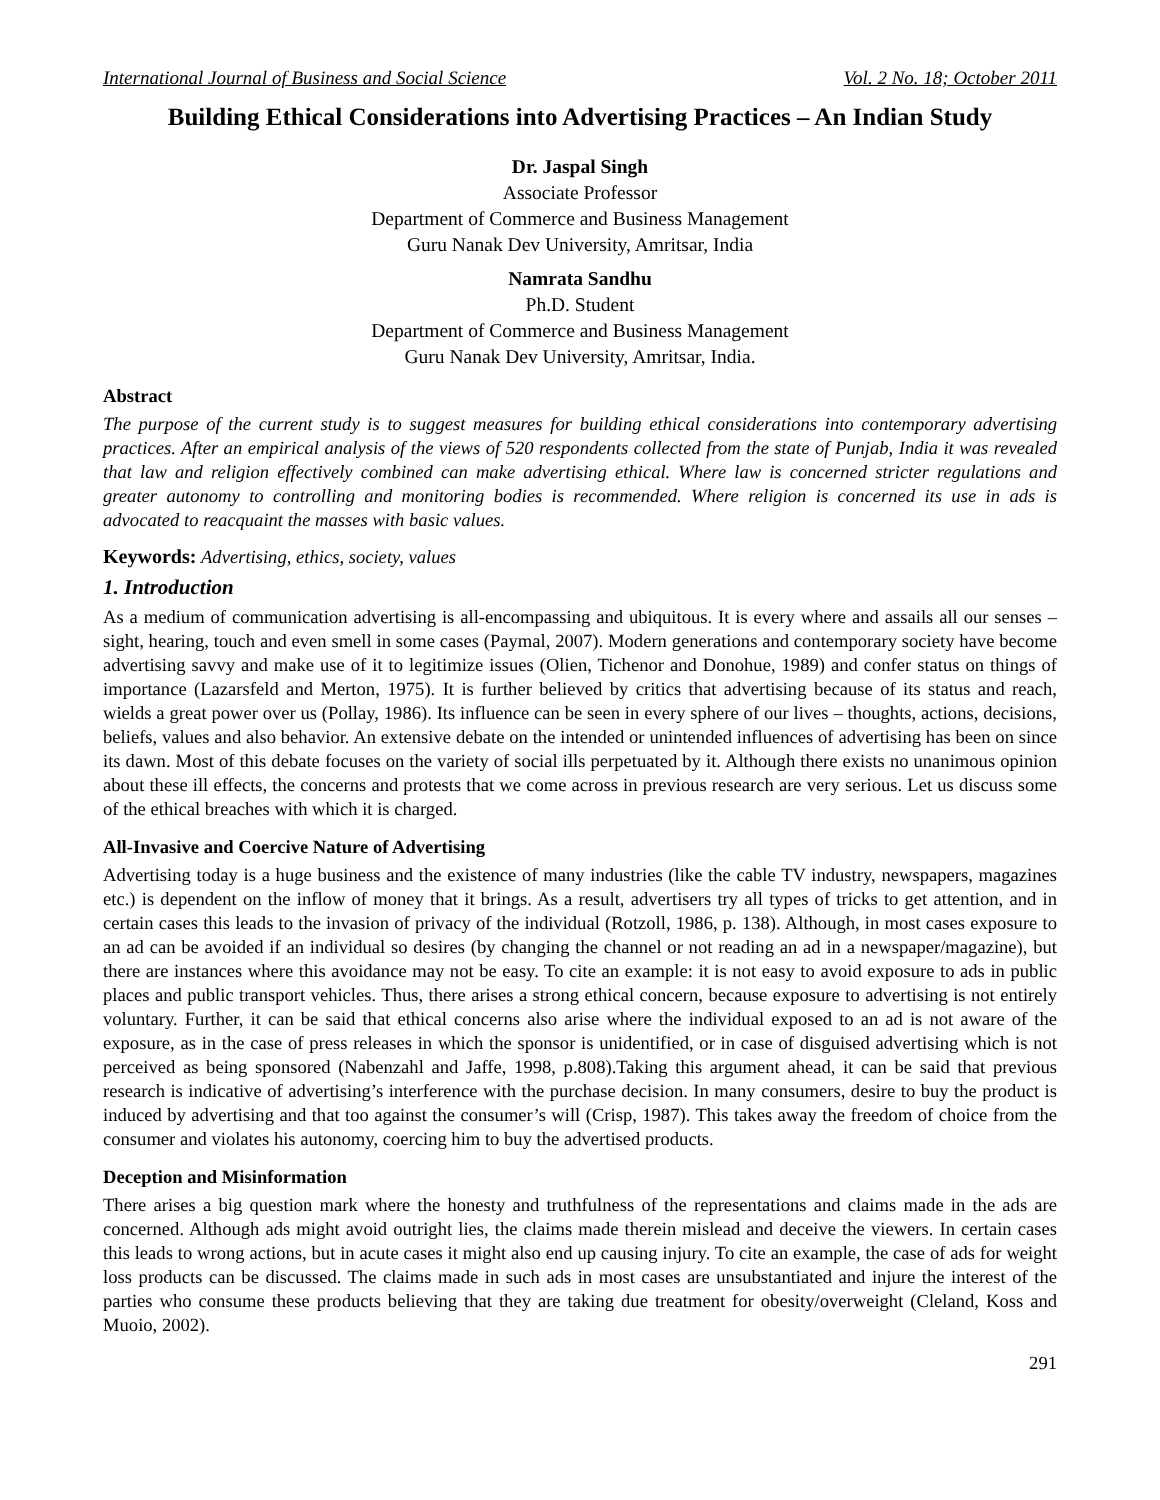International Journal of Business and Social Science Vol. 2 No. 18; October 2011
Building Ethical Considerations into Advertising Practices – An Indian Study
Dr. Jaspal Singh
Associate Professor
Department of Commerce and Business Management
Guru Nanak Dev University, Amritsar, India
Namrata Sandhu
Ph.D. Student
Department of Commerce and Business Management
Guru Nanak Dev University, Amritsar, India.
Abstract
The purpose of the current study is to suggest measures for building ethical considerations into contemporary advertising practices. After an empirical analysis of the views of 520 respondents collected from the state of Punjab, India it was revealed that law and religion effectively combined can make advertising ethical. Where law is concerned stricter regulations and greater autonomy to controlling and monitoring bodies is recommended. Where religion is concerned its use in ads is advocated to reacquaint the masses with basic values.
Keywords: Advertising, ethics, society, values
1. Introduction
As a medium of communication advertising is all-encompassing and ubiquitous. It is every where and assails all our senses – sight, hearing, touch and even smell in some cases (Paymal, 2007). Modern generations and contemporary society have become advertising savvy and make use of it to legitimize issues (Olien, Tichenor and Donohue, 1989) and confer status on things of importance (Lazarsfeld and Merton, 1975). It is further believed by critics that advertising because of its status and reach, wields a great power over us (Pollay, 1986). Its influence can be seen in every sphere of our lives – thoughts, actions, decisions, beliefs, values and also behavior. An extensive debate on the intended or unintended influences of advertising has been on since its dawn. Most of this debate focuses on the variety of social ills perpetuated by it. Although there exists no unanimous opinion about these ill effects, the concerns and protests that we come across in previous research are very serious. Let us discuss some of the ethical breaches with which it is charged.
All-Invasive and Coercive Nature of Advertising
Advertising today is a huge business and the existence of many industries (like the cable TV industry, newspapers, magazines etc.) is dependent on the inflow of money that it brings. As a result, advertisers try all types of tricks to get attention, and in certain cases this leads to the invasion of privacy of the individual (Rotzoll, 1986, p. 138). Although, in most cases exposure to an ad can be avoided if an individual so desires (by changing the channel or not reading an ad in a newspaper/magazine), but there are instances where this avoidance may not be easy. To cite an example: it is not easy to avoid exposure to ads in public places and public transport vehicles. Thus, there arises a strong ethical concern, because exposure to advertising is not entirely voluntary. Further, it can be said that ethical concerns also arise where the individual exposed to an ad is not aware of the exposure, as in the case of press releases in which the sponsor is unidentified, or in case of disguised advertising which is not perceived as being sponsored (Nabenzahl and Jaffe, 1998, p.808).Taking this argument ahead, it can be said that previous research is indicative of advertising’s interference with the purchase decision. In many consumers, desire to buy the product is induced by advertising and that too against the consumer’s will (Crisp, 1987). This takes away the freedom of choice from the consumer and violates his autonomy, coercing him to buy the advertised products.
Deception and Misinformation
There arises a big question mark where the honesty and truthfulness of the representations and claims made in the ads are concerned. Although ads might avoid outright lies, the claims made therein mislead and deceive the viewers. In certain cases this leads to wrong actions, but in acute cases it might also end up causing injury. To cite an example, the case of ads for weight loss products can be discussed. The claims made in such ads in most cases are unsubstantiated and injure the interest of the parties who consume these products believing that they are taking due treatment for obesity/overweight (Cleland, Koss and Muoio, 2002).
291